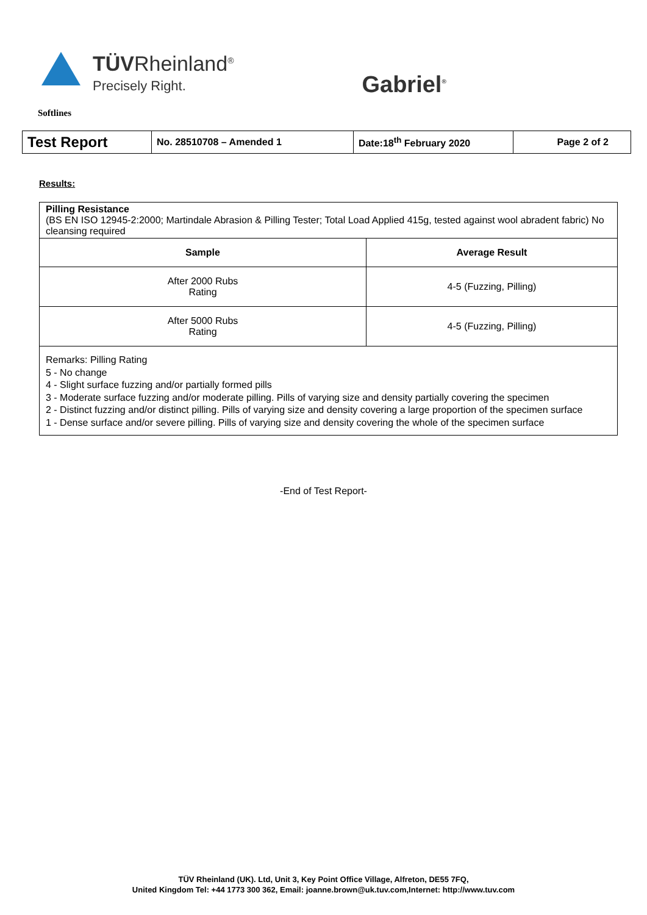TÜVRheinland<sup>®</sup>
Precisely Right.
Gabriel<sup>®</sup>
Softlines
| Test Report | No. 28510708 – Amended 1 | Date:18<sup>th</sup> February 2020 | Page 2 of 2 |
Results:
Pilling Resistance
(BS EN ISO 12945-2:2000; Martindale Abrasion & Pilling Tester; Total Load Applied 415g, tested against wool abradent fabric) No cleansing required
| Sample | Average Result |
| --- | --- |
| After 2000 Rubs Rating | 4-5 (Fuzzing, Pilling) |
| After 5000 Rubs Rating | 4-5 (Fuzzing, Pilling) |
Remarks: Pilling Rating
5 - No change
4 - Slight surface fuzzing and/or partially formed pills
3 - Moderate surface fuzzing and/or moderate pilling. Pills of varying size and density partially covering the specimen
2 - Distinct fuzzing and/or distinct pilling. Pills of varying size and density covering a large proportion of the specimen surface
1 - Dense surface and/or severe pilling. Pills of varying size and density covering the whole of the specimen surface
-End of Test Report-
TÜV Rheinland (UK). Ltd, Unit 3, Key Point Office Village, Alfreton, DE55 7FQ,
United Kingdom Tel: +44 1773 300 362, Email: joanne.brown@uk.tuv.com,Internet: http://www.tuv.com